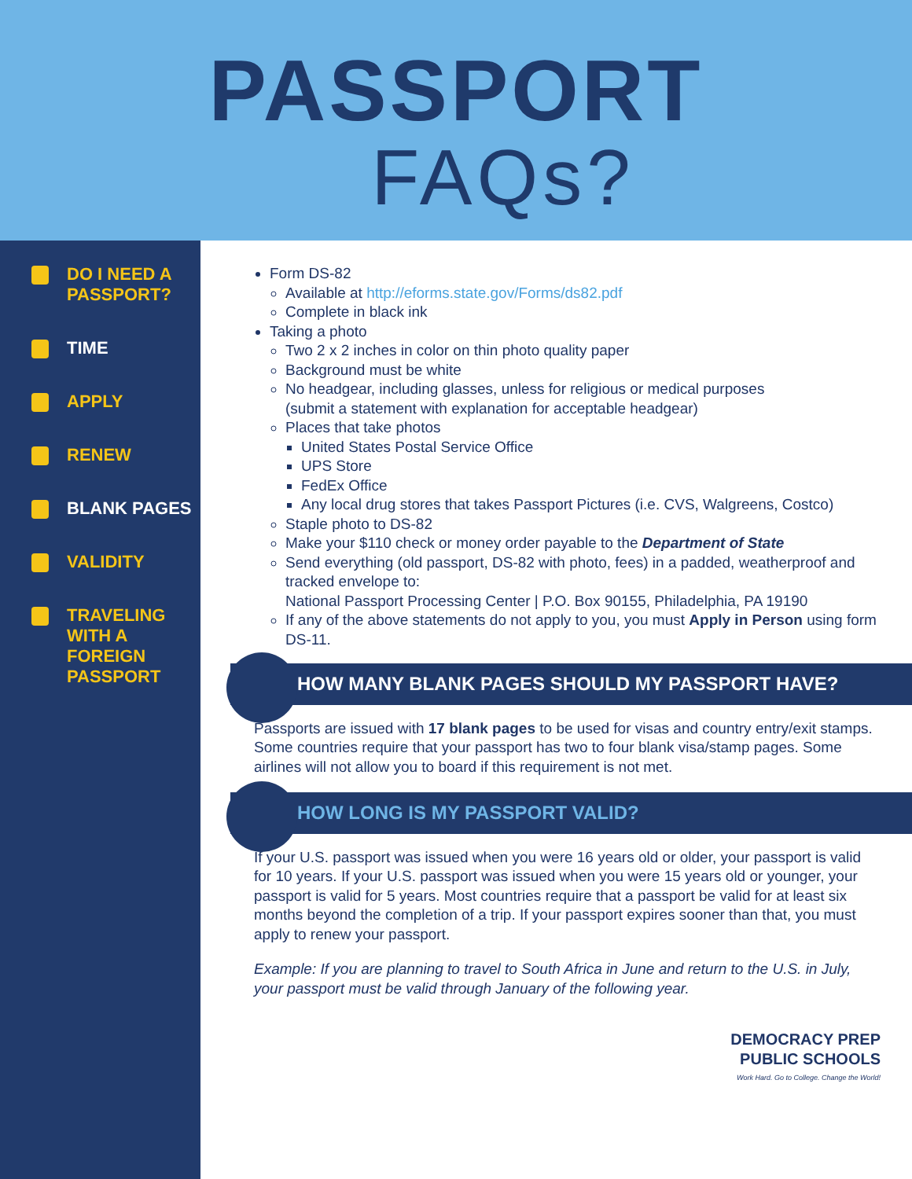PASSPORT
FAQs?
DO I NEED A
PASSPORT?
TIME
APPLY
RENEW
BLANK PAGES
VALIDITY
TRAVELING
WITH A
FOREIGN
PASSPORT
Form DS-82
Available at http://eforms.state.gov/Forms/ds82.pdf
Complete in black ink
Taking a photo
Two 2 x 2 inches in color on thin photo quality paper
Background must be white
No headgear, including glasses, unless for religious or medical purposes
(submit a statement with explanation for acceptable headgear)
Places that take photos
United States Postal Service Office
UPS Store
FedEx Office
Any local drug stores that takes Passport Pictures (i.e. CVS, Walgreens, Costco)
Staple photo to DS-82
Make your $110 check or money order payable to the Department of State
Send everything (old passport, DS-82 with photo, fees) in a padded, weatherproof and tracked envelope to:
National Passport Processing Center | P.O. Box 90155, Philadelphia, PA 19190
If any of the above statements do not apply to you, you must Apply in Person using form DS-11.
HOW MANY BLANK PAGES SHOULD MY PASSPORT HAVE?
Passports are issued with 17 blank pages to be used for visas and country entry/exit stamps. Some countries require that your passport has two to four blank visa/stamp pages. Some airlines will not allow you to board if this requirement is not met.
HOW LONG IS MY PASSPORT VALID?
If your U.S. passport was issued when you were 16 years old or older, your passport is valid for 10 years. If your U.S. passport was issued when you were 15 years old or younger, your passport is valid for 5 years. Most countries require that a passport be valid for at least six months beyond the completion of a trip. If your passport expires sooner than that, you must apply to renew your passport.
Example: If you are planning to travel to South Africa in June and return to the U.S. in July, your passport must be valid through January of the following year.
DEMOCRACY PREP
PUBLIC SCHOOLS
Work Hard. Go to College. Change the World!